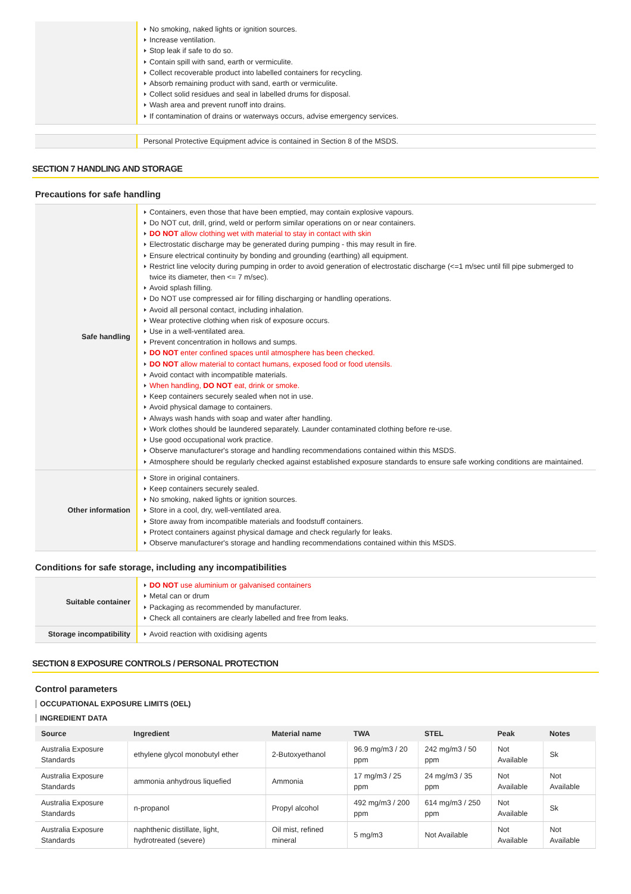| | No smoking, naked lights or ignition sources. Increase ventilation. Stop leak if safe to do so. Contain spill with sand, earth or vermiculite. Collect recoverable product into labelled containers for recycling. Absorb remaining product with sand, earth or vermiculite. Collect solid residues and seal in labelled drums for disposal. Wash area and prevent runoff into drains. If contamination of drains or waterways occurs, advise emergency services. |
| | Personal Protective Equipment advice is contained in Section 8 of the MSDS. |
SECTION 7 HANDLING AND STORAGE
Precautions for safe handling
| Safe handling | Containers, even those that have been emptied, may contain explosive vapours. Do NOT cut, drill, grind, weld or perform similar operations on or near containers. DO NOT allow clothing wet with material to stay in contact with skin Electrostatic discharge may be generated during pumping - this may result in fire. Ensure electrical continuity by bonding and grounding (earthing) all equipment. Restrict line velocity during pumping in order to avoid generation of electrostatic discharge (<=1 m/sec until fill pipe submerged to twice its diameter, then <= 7 m/sec). Avoid splash filling. Do NOT use compressed air for filling discharging or handling operations. Avoid all personal contact, including inhalation. Wear protective clothing when risk of exposure occurs. Use in a well-ventilated area. Prevent concentration in hollows and sumps. DO NOT enter confined spaces until atmosphere has been checked. DO NOT allow material to contact humans, exposed food or food utensils. Avoid contact with incompatible materials. When handling, DO NOT eat, drink or smoke. Keep containers securely sealed when not in use. Avoid physical damage to containers. Always wash hands with soap and water after handling. Work clothes should be laundered separately. Launder contaminated clothing before re-use. Use good occupational work practice. Observe manufacturer's storage and handling recommendations contained within this MSDS. Atmosphere should be regularly checked against established exposure standards to ensure safe working conditions are maintained. |
| Other information | Store in original containers. Keep containers securely sealed. No smoking, naked lights or ignition sources. Store in a cool, dry, well-ventilated area. Store away from incompatible materials and foodstuff containers. Protect containers against physical damage and check regularly for leaks. Observe manufacturer's storage and handling recommendations contained within this MSDS. |
Conditions for safe storage, including any incompatibilities
| Suitable container | DO NOT use aluminium or galvanised containers Metal can or drum Packaging as recommended by manufacturer. Check all containers are clearly labelled and free from leaks. |
| Storage incompatibility | Avoid reaction with oxidising agents |
SECTION 8 EXPOSURE CONTROLS / PERSONAL PROTECTION
Control parameters
OCCUPATIONAL EXPOSURE LIMITS (OEL)
INGREDIENT DATA
| Source | Ingredient | Material name | TWA | STEL | Peak | Notes |
| --- | --- | --- | --- | --- | --- | --- |
| Australia Exposure Standards | ethylene glycol monobutyl ether | 2-Butoxyethanol | 96.9 mg/m3 / 20 ppm | 242 mg/m3 / 50 ppm | Not Available | Sk |
| Australia Exposure Standards | ammonia anhydrous liquefied | Ammonia | 17 mg/m3 / 25 ppm | 24 mg/m3 / 35 ppm | Not Available | Not Available |
| Australia Exposure Standards | n-propanol | Propyl alcohol | 492 mg/m3 / 200 ppm | 614 mg/m3 / 250 ppm | Not Available | Sk |
| Australia Exposure Standards | naphthenic distillate, light, hydrotreated (severe) | Oil mist, refined mineral | 5 mg/m3 | Not Available | Not Available | Not Available |